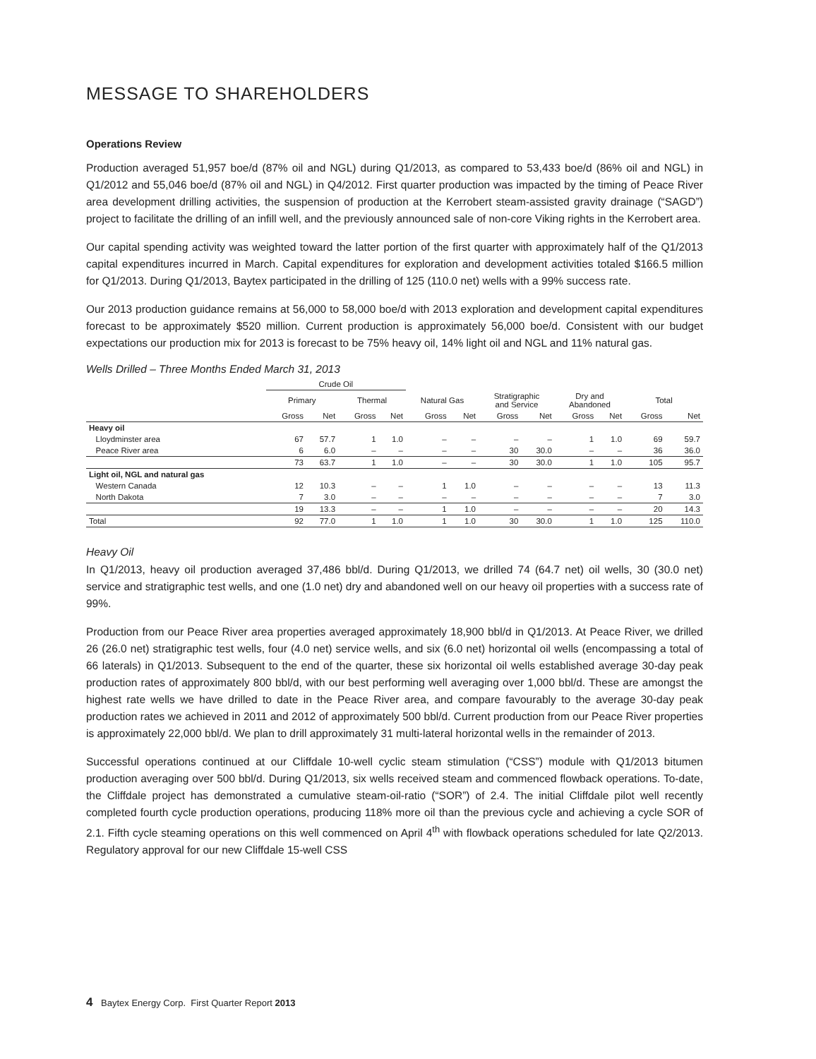MESSAGE TO SHAREHOLDERS
Operations Review
Production averaged 51,957 boe/d (87% oil and NGL) during Q1/2013, as compared to 53,433 boe/d (86% oil and NGL) in Q1/2012 and 55,046 boe/d (87% oil and NGL) in Q4/2012. First quarter production was impacted by the timing of Peace River area development drilling activities, the suspension of production at the Kerrobert steam-assisted gravity drainage (“SAGD”) project to facilitate the drilling of an infill well, and the previously announced sale of non-core Viking rights in the Kerrobert area.
Our capital spending activity was weighted toward the latter portion of the first quarter with approximately half of the Q1/2013 capital expenditures incurred in March. Capital expenditures for exploration and development activities totaled $166.5 million for Q1/2013. During Q1/2013, Baytex participated in the drilling of 125 (110.0 net) wells with a 99% success rate.
Our 2013 production guidance remains at 56,000 to 58,000 boe/d with 2013 exploration and development capital expenditures forecast to be approximately $520 million. Current production is approximately 56,000 boe/d. Consistent with our budget expectations our production mix for 2013 is forecast to be 75% heavy oil, 14% light oil and NGL and 11% natural gas.
Wells Drilled – Three Months Ended March 31, 2013
| | Crude Oil | | | | | | | | | | | |
| --- | --- | --- | --- | --- | --- | --- | --- | --- | --- | --- | --- | --- |
| | Primary | | Thermal | | Natural Gas | | Stratigraphic and Service | | Dry and Abandoned | | Total | |
| | Gross | Net | Gross | Net | Gross | Net | Gross | Net | Gross | Net | Gross | Net |
| Heavy oil | | | | | | | | | | | | |
| Lloydminster area | 67 | 57.7 | 1 | 1.0 | – | – | – | – | 1 | 1.0 | 69 | 59.7 |
| Peace River area | 6 | 6.0 | – | – | – | – | 30 | 30.0 | – | – | 36 | 36.0 |
| | 73 | 63.7 | 1 | 1.0 | – | – | 30 | 30.0 | 1 | 1.0 | 105 | 95.7 |
| Light oil, NGL and natural gas | | | | | | | | | | | | |
| Western Canada | 12 | 10.3 | – | – | 1 | 1.0 | – | – | – | – | 13 | 11.3 |
| North Dakota | 7 | 3.0 | – | – | – | – | – | – | – | – | 7 | 3.0 |
| | 19 | 13.3 | – | – | 1 | 1.0 | – | – | – | – | 20 | 14.3 |
| Total | 92 | 77.0 | 1 | 1.0 | 1 | 1.0 | 30 | 30.0 | 1 | 1.0 | 125 | 110.0 |
Heavy Oil
In Q1/2013, heavy oil production averaged 37,486 bbl/d. During Q1/2013, we drilled 74 (64.7 net) oil wells, 30 (30.0 net) service and stratigraphic test wells, and one (1.0 net) dry and abandoned well on our heavy oil properties with a success rate of 99%.
Production from our Peace River area properties averaged approximately 18,900 bbl/d in Q1/2013. At Peace River, we drilled 26 (26.0 net) stratigraphic test wells, four (4.0 net) service wells, and six (6.0 net) horizontal oil wells (encompassing a total of 66 laterals) in Q1/2013. Subsequent to the end of the quarter, these six horizontal oil wells established average 30-day peak production rates of approximately 800 bbl/d, with our best performing well averaging over 1,000 bbl/d. These are amongst the highest rate wells we have drilled to date in the Peace River area, and compare favourably to the average 30-day peak production rates we achieved in 2011 and 2012 of approximately 500 bbl/d. Current production from our Peace River properties is approximately 22,000 bbl/d. We plan to drill approximately 31 multi-lateral horizontal wells in the remainder of 2013.
Successful operations continued at our Cliffdale 10-well cyclic steam stimulation (“CSS”) module with Q1/2013 bitumen production averaging over 500 bbl/d. During Q1/2013, six wells received steam and commenced flowback operations. To-date, the Cliffdale project has demonstrated a cumulative steam-oil-ratio (“SOR”) of 2.4. The initial Cliffdale pilot well recently completed fourth cycle production operations, producing 118% more oil than the previous cycle and achieving a cycle SOR of 2.1. Fifth cycle steaming operations on this well commenced on April 4<sup>th</sup> with flowback operations scheduled for late Q2/2013. Regulatory approval for our new Cliffdale 15-well CSS
4 Baytex Energy Corp. First Quarter Report 2013